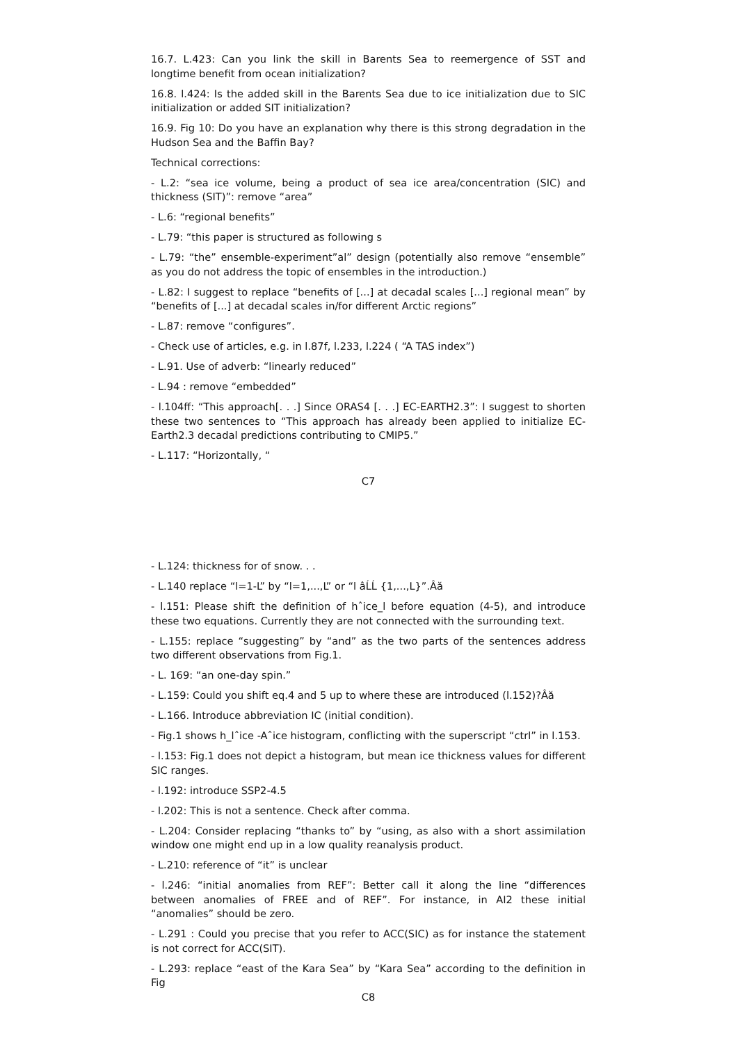16.7. L.423: Can you link the skill in Barents Sea to reemergence of SST and longtime benefit from ocean initialization?
16.8. l.424: Is the added skill in the Barents Sea due to ice initialization due to SIC initialization or added SIT initialization?
16.9. Fig 10: Do you have an explanation why there is this strong degradation in the Hudson Sea and the Baffin Bay?
Technical corrections:
- L.2: “sea ice volume, being a product of sea ice area/concentration (SIC) and thickness (SIT)”: remove “area”
- L.6: “regional benefits”
- L.79: “this paper is structured as following s
- L.79: “the” ensemble-experiment”al” design (potentially also remove “ensemble” as you do not address the topic of ensembles in the introduction.)
- L.82: I suggest to replace “benefits of [...] at decadal scales [...] regional mean” by “benefits of [...] at decadal scales in/for different Arctic regions”
- L.87: remove “configures”.
- Check use of articles, e.g. in l.87f, l.233, l.224 ( “A TAS index”)
- L.91. Use of adverb: “linearly reduced”
- L.94 : remove “embedded”
- l.104ff: “This approach[. . .] Since ORAS4 [. . .] EC-EARTH2.3”: I suggest to shorten these two sentences to “This approach has already been applied to initialize EC-Earth2.3 decadal predictions contributing to CMIP5.”
- L.117: “Horizontally, “
C7
- L.124: thickness for of snow. . .
- L.140 replace “l=1-L” by “l=1,...,L” or “l âĹĹ {1,...,L}”.Âă
- l.151: Please shift the definition of hˆice_l before equation (4-5), and introduce these two equations. Currently they are not connected with the surrounding text.
- L.155: replace “suggesting” by “and” as the two parts of the sentences address two different observations from Fig.1.
- L. 169: “an one-day spin.”
- L.159: Could you shift eq.4 and 5 up to where these are introduced (l.152)?Âă
- L.166. Introduce abbreviation IC (initial condition).
- Fig.1 shows h_lˆice -Aˆice histogram, conflicting with the superscript “ctrl” in l.153.
- l.153: Fig.1 does not depict a histogram, but mean ice thickness values for different SIC ranges.
- l.192: introduce SSP2-4.5
- l.202: This is not a sentence. Check after comma.
- L.204: Consider replacing “thanks to” by “using, as also with a short assimilation window one might end up in a low quality reanalysis product.
- L.210: reference of “it” is unclear
- l.246: “initial anomalies from REF”: Better call it along the line “differences between anomalies of FREE and of REF”. For instance, in AI2 these initial “anomalies” should be zero.
- L.291 : Could you precise that you refer to ACC(SIC) as for instance the statement is not correct for ACC(SIT).
- L.293: replace “east of the Kara Sea” by “Kara Sea” according to the definition in Fig
C8